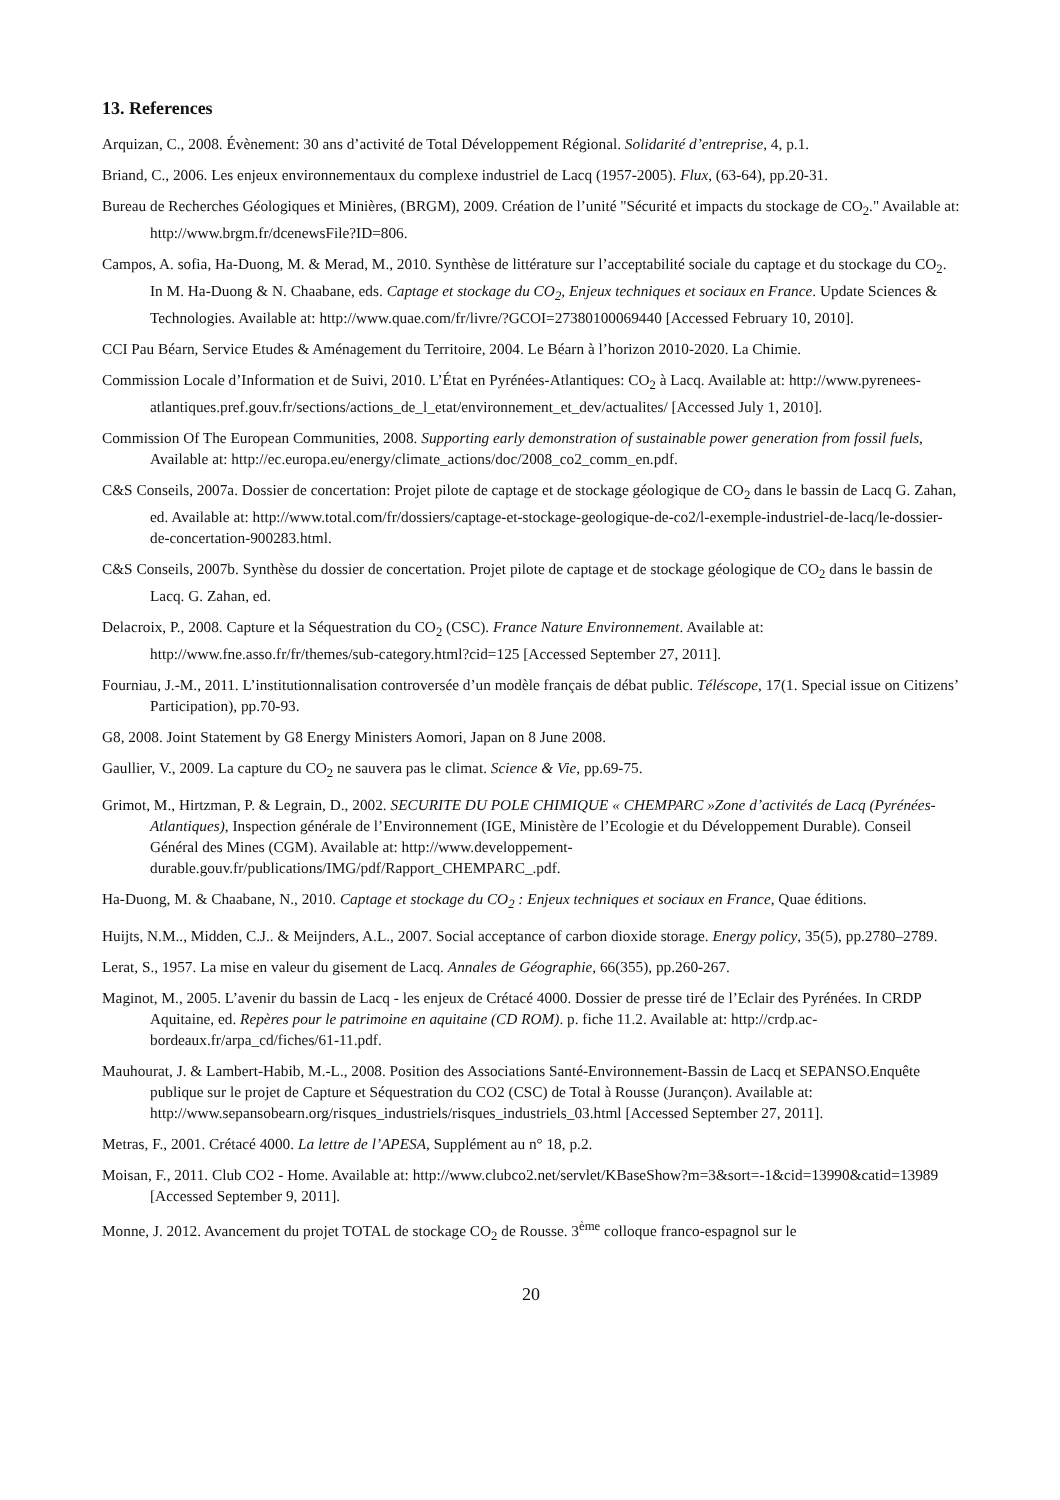13. References
Arquizan, C., 2008. Évènement: 30 ans d’activité de Total Développement Régional. Solidarité d’entreprise, 4, p.1.
Briand, C., 2006. Les enjeux environnementaux du complexe industriel de Lacq (1957-2005). Flux, (63-64), pp.20-31.
Bureau de Recherches Géologiques et Minières, (BRGM), 2009. Création de l’unité "Sécurité et impacts du stockage de CO<sub>2</sub>." Available at: http://www.brgm.fr/dcenewsFile?ID=806.
Campos, A. sofia, Ha-Duong, M. & Merad, M., 2010. Synthèse de littérature sur l’acceptabilité sociale du captage et du stockage du CO<sub>2</sub>. In M. Ha-Duong & N. Chaabane, eds. Captage et stockage du CO<sub>2</sub>, Enjeux techniques et sociaux en France. Update Sciences & Technologies. Available at: http://www.quae.com/fr/livre/?GCOI=27380100069440 [Accessed February 10, 2010].
CCI Pau Béarn, Service Etudes & Aménagement du Territoire, 2004. Le Béarn à l’horizon 2010-2020. La Chimie.
Commission Locale d’Information et de Suivi, 2010. L’État en Pyrénées-Atlantiques: CO<sub>2</sub> à Lacq. Available at: http://www.pyrenees-atlantiques.pref.gouv.fr/sections/actions_de_l_etat/environnement_et_dev/actualites/ [Accessed July 1, 2010].
Commission Of The European Communities, 2008. Supporting early demonstration of sustainable power generation from fossil fuels, Available at: http://ec.europa.eu/energy/climate_actions/doc/2008_co2_comm_en.pdf.
C&S Conseils, 2007a. Dossier de concertation: Projet pilote de captage et de stockage géologique de CO<sub>2</sub> dans le bassin de Lacq G. Zahan, ed. Available at: http://www.total.com/fr/dossiers/captage-et-stockage-geologique-de-co2/l-exemple-industriel-de-lacq/le-dossier-de-concertation-900283.html.
C&S Conseils, 2007b. Synthèse du dossier de concertation. Projet pilote de captage et de stockage géologique de CO<sub>2</sub> dans le bassin de Lacq. G. Zahan, ed.
Delacroix, P., 2008. Capture et la Séquestration du CO<sub>2</sub> (CSC). France Nature Environnement. Available at: http://www.fne.asso.fr/fr/themes/sub-category.html?cid=125 [Accessed September 27, 2011].
Fourniau, J.-M., 2011. L’institutionnalisation controversée d’un modèle français de débat public. Téléscope, 17(1. Special issue on Citizens’ Participation), pp.70-93.
G8, 2008. Joint Statement by G8 Energy Ministers Aomori, Japan on 8 June 2008.
Gaullier, V., 2009. La capture du CO<sub>2</sub> ne sauvera pas le climat. Science & Vie, pp.69-75.
Grimot, M., Hirtzman, P. & Legrain, D., 2002. SECURITE DU POLE CHIMIQUE « CHEMPARC »Zone d’activités de Lacq (Pyrénées-Atlantiques), Inspection générale de l’Environnement (IGE, Ministère de l’Ecologie et du Développement Durable). Conseil Général des Mines (CGM). Available at: http://www.developpement-durable.gouv.fr/publications/IMG/pdf/Rapport_CHEMPARC_.pdf.
Ha-Duong, M. & Chaabane, N., 2010. Captage et stockage du CO<sub>2</sub> : Enjeux techniques et sociaux en France, Quae éditions.
Huijts, N.M.., Midden, C.J.. & Meijnders, A.L., 2007. Social acceptance of carbon dioxide storage. Energy policy, 35(5), pp.2780–2789.
Lerat, S., 1957. La mise en valeur du gisement de Lacq. Annales de Géographie, 66(355), pp.260-267.
Maginot, M., 2005. L’avenir du bassin de Lacq - les enjeux de Crétacé 4000. Dossier de presse tiré de l’Eclair des Pyrénées. In CRDP Aquitaine, ed. Repères pour le patrimoine en aquitaine (CD ROM). p. fiche 11.2. Available at: http://crdp.ac-bordeaux.fr/arpa_cd/fiches/61-11.pdf.
Mauhourat, J. & Lambert-Habib, M.-L., 2008. Position des Associations Santé-Environnement-Bassin de Lacq et SEPANSO.Enquête publique sur le projet de Capture et Séquestration du CO2 (CSC) de Total à Rousse (Jurançon). Available at: http://www.sepansobearn.org/risques_industriels/risques_industriels_03.html [Accessed September 27, 2011].
Metras, F., 2001. Crétacé 4000. La lettre de l’APESA, Supplément au n° 18, p.2.
Moisan, F., 2011. Club CO2 - Home. Available at: http://www.clubco2.net/servlet/KBaseShow?m=3&sort=-1&cid=13990&catid=13989 [Accessed September 9, 2011].
Monne, J. 2012. Avancement du projet TOTAL de stockage CO<sub>2</sub> de Rousse. 3<sup>ème</sup> colloque franco-espagnol sur le
20